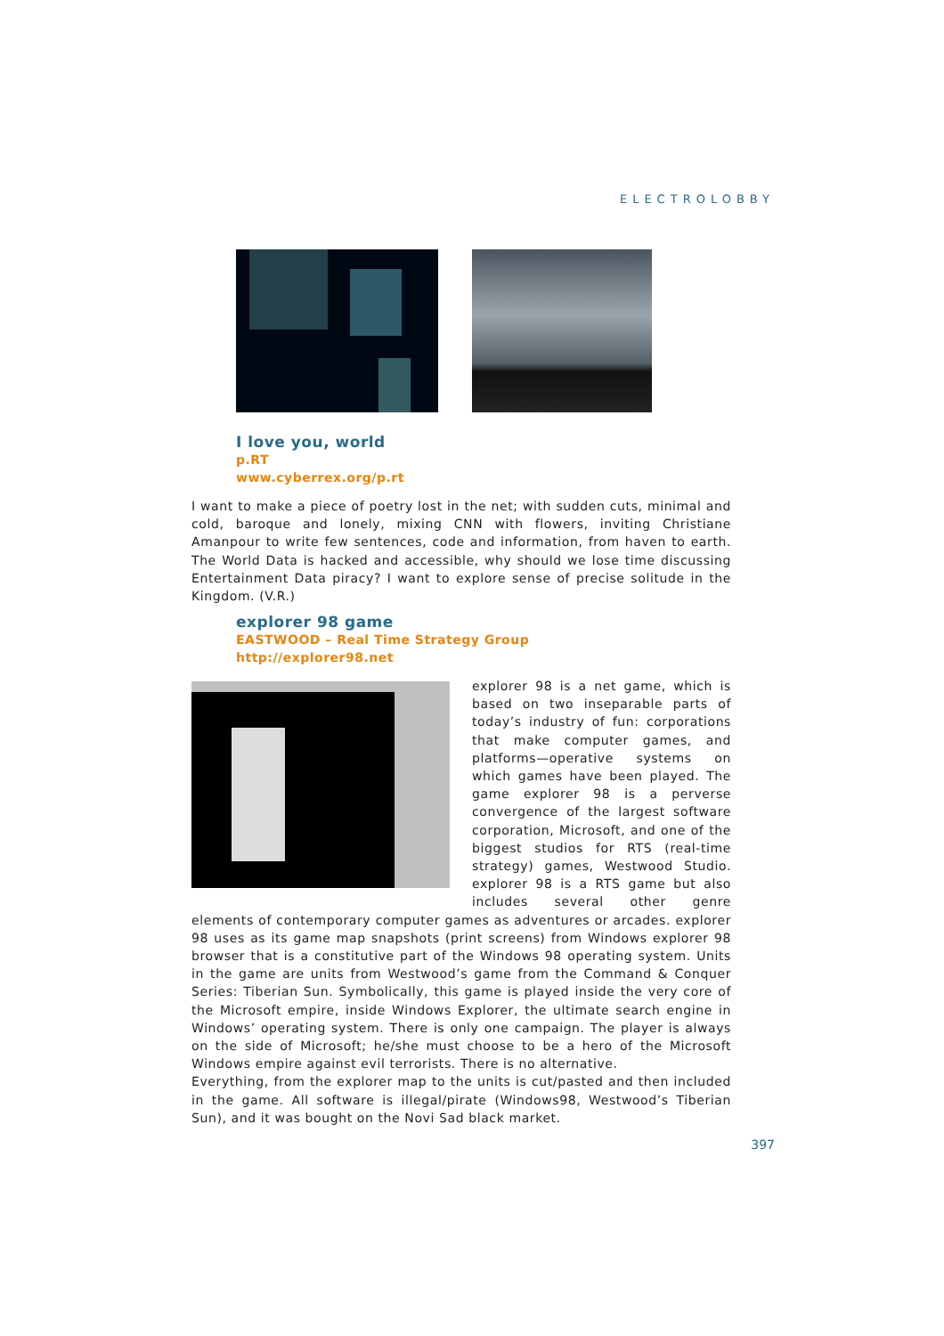ELECTROLOBBY
I love you, world
p.RT
www.cyberrex.org/p.rt
I want to make a piece of poetry lost in the net; with sudden cuts, minimal and cold, baroque and lonely, mixing CNN with flowers, inviting Christiane Amanpour to write few sentences, code and information, from haven to earth. The World Data is hacked and accessible, why should we lose time discussing Entertainment Data piracy? I want to explore sense of precise solitude in the Kingdom. (V.R.)
explorer 98 game
EASTWOOD – Real Time Strategy Group
http://explorer98.net
explorer 98 is a net game, which is based on two inseparable parts of today’s industry of fun: corporations that make computer games, and platforms—operative systems on which games have been played. The game explorer 98 is a perverse convergence of the largest software corporation, Microsoft, and one of the biggest studios for RTS (real-time strategy) games, Westwood Studio. explorer 98 is a RTS game but also includes several other genre elements of contemporary computer games as adventures or arcades. explorer 98 uses as its game map snapshots (print screens) from Windows explorer 98 browser that is a constitutive part of the Windows 98 operating system. Units in the game are units from Westwood’s game from the Command & Conquer Series: Tiberian Sun. Symbolically, this game is played inside the very core of the Microsoft empire, inside Windows Explorer, the ultimate search engine in Windows’ operating system. There is only one campaign. The player is always on the side of Microsoft; he/she must choose to be a hero of the Microsoft Windows empire against evil terrorists. There is no alternative.
Everything, from the explorer map to the units is cut/pasted and then included in the game. All software is illegal/pirate (Windows98, Westwood’s Tiberian Sun), and it was bought on the Novi Sad black market.
397